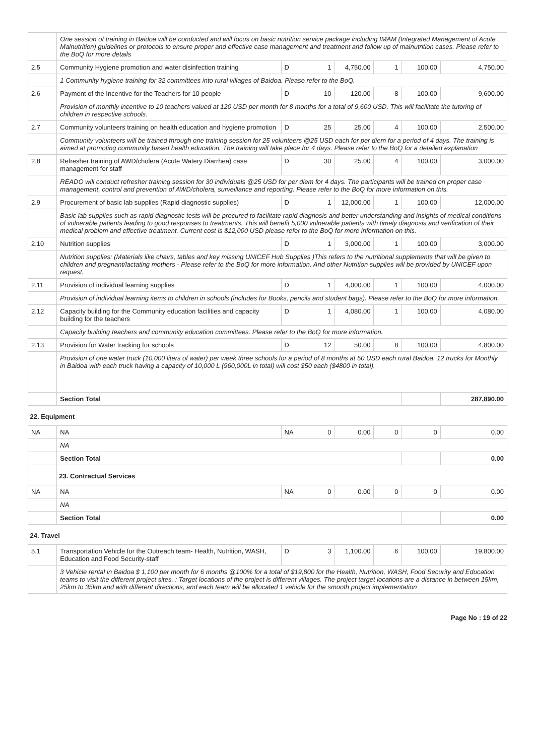| | One session of training in Baidoa will be conducted and will focus on basic nutrition service package including IMAM (Integrated Management of Acute Malnutrition) guidelines or protocols to ensure proper and effective case management and treatment and follow up of malnutrition cases. Please refer to the BoQ for more details | | | | | | |
| 2.5 | Community Hygiene promotion and water disinfection training | D | 1 | 4,750.00 | 1 | 100.00 | 4,750.00 |
| | 1 Community hygiene training for 32 committees into rural villages of Baidoa. Please refer to the BoQ. | | | | | | |
| 2.6 | Payment of the Incentive for the Teachers for 10 people | D | 10 | 120.00 | 8 | 100.00 | 9,600.00 |
| | Provision of monthly incentive to 10 teachers valued at 120 USD per month for 8 months for a total of 9,600 USD. This will facilitate the tutoring of children in respective schools. | | | | | | |
| 2.7 | Community volunteers training on health education and hygiene promotion | D | 25 | 25.00 | 4 | 100.00 | 2,500.00 |
| | Community volunteers will be trained through one training session for 25 volunteers @25 USD each for per diem for a period of 4 days. The training is aimed at promoting community based health education. The training will take place for 4 days. Please refer to the BoQ for a detailed explanation | | | | | | |
| 2.8 | Refresher training of AWD/cholera (Acute Watery Diarrhea) case management for staff | D | 30 | 25.00 | 4 | 100.00 | 3,000.00 |
| | READO will conduct refresher training session for 30 individuals @25 USD for per diem for 4 days. The participants will be trained on proper case management, control and prevention of AWD/cholera, surveillance and reporting. Please refer to the BoQ for more information on this. | | | | | | |
| 2.9 | Procurement of basic lab supplies (Rapid diagnostic supplies) | D | 1 | 12,000.00 | 1 | 100.00 | 12,000.00 |
| | Basic lab supplies such as rapid diagnostic tests will be procured to facilitate rapid diagnosis and better understanding and insights of medical conditions of vulnerable patients leading to good responses to treatments. This will benefit 5,000 vulnerable patients with timely diagnosis and verification of their medical problem and effective treatment. Current cost is $12,000 USD please refer to the BoQ for more information on this. | | | | | | |
| 2.10 | Nutrition supplies | D | 1 | 3,000.00 | 1 | 100.00 | 3,000.00 |
| | Nutrition supplies: (Materials like chairs, tables and key missing UNICEF Hub Supplies )This refers to the nutritional supplements that will be given to children and pregnant/lactating mothers - Please refer to the BoQ for more information. And other Nutrition supplies will be provided by UNICEF upon request. | | | | | | |
| 2.11 | Provision of individual learning supplies | D | 1 | 4,000.00 | 1 | 100.00 | 4,000.00 |
| | Provision of individual learning items to children in schools (includes for Books, pencils and student bags). Please refer to the BoQ for more information. | | | | | | |
| 2.12 | Capacity building for the Community education facilities and capacity building for the teachers | D | 1 | 4,080.00 | 1 | 100.00 | 4,080.00 |
| | Capacity building teachers and community education committees. Please refer to the BoQ for more information. | | | | | | |
| 2.13 | Provision for Water tracking for schools | D | 12 | 50.00 | 8 | 100.00 | 4,800.00 |
| | Provision of one water truck (10,000 liters of water) per week three schools for a period of 8 months at 50 USD each rural Baidoa. 12 trucks for Monthly in Baidoa with each truck having a capacity of 10,000 L (960,000L in total) will cost $50 each ($4800 in total). | | | | | | |
| | Section Total | | | | | | 287,890.00 |
| 22. Equipment | | | | | | | |
| NA | NA | NA | 0 | 0.00 | 0 | 0 | 0.00 |
| | NA | | | | | | |
| | Section Total | | | | | | 0.00 |
| | 23. Contractual Services | | | | | | |
| NA | NA | NA | 0 | 0.00 | 0 | 0 | 0.00 |
| | NA | | | | | | |
| | Section Total | | | | | | 0.00 |
| 24. Travel | | | | | | | |
| 5.1 | Transportation Vehicle for the Outreach team- Health, Nutrition, WASH, Education and Food Security-staff | D | 3 | 1,100.00 | 6 | 100.00 | 19,800.00 |
| | 3 Vehicle rental in Baidoa $ 1,100 per month for 6 months @100% for a total of $19,800 for the Health, Nutrition, WASH, Food Security and Education teams to visit the different project sites. : Target locations of the project is different villages. The project target locations are a distance in between 15km, 25km to 35km and with different directions, and each team will be allocated 1 vehicle for the smooth project implementation | | | | | | |
Page No : 19 of 22